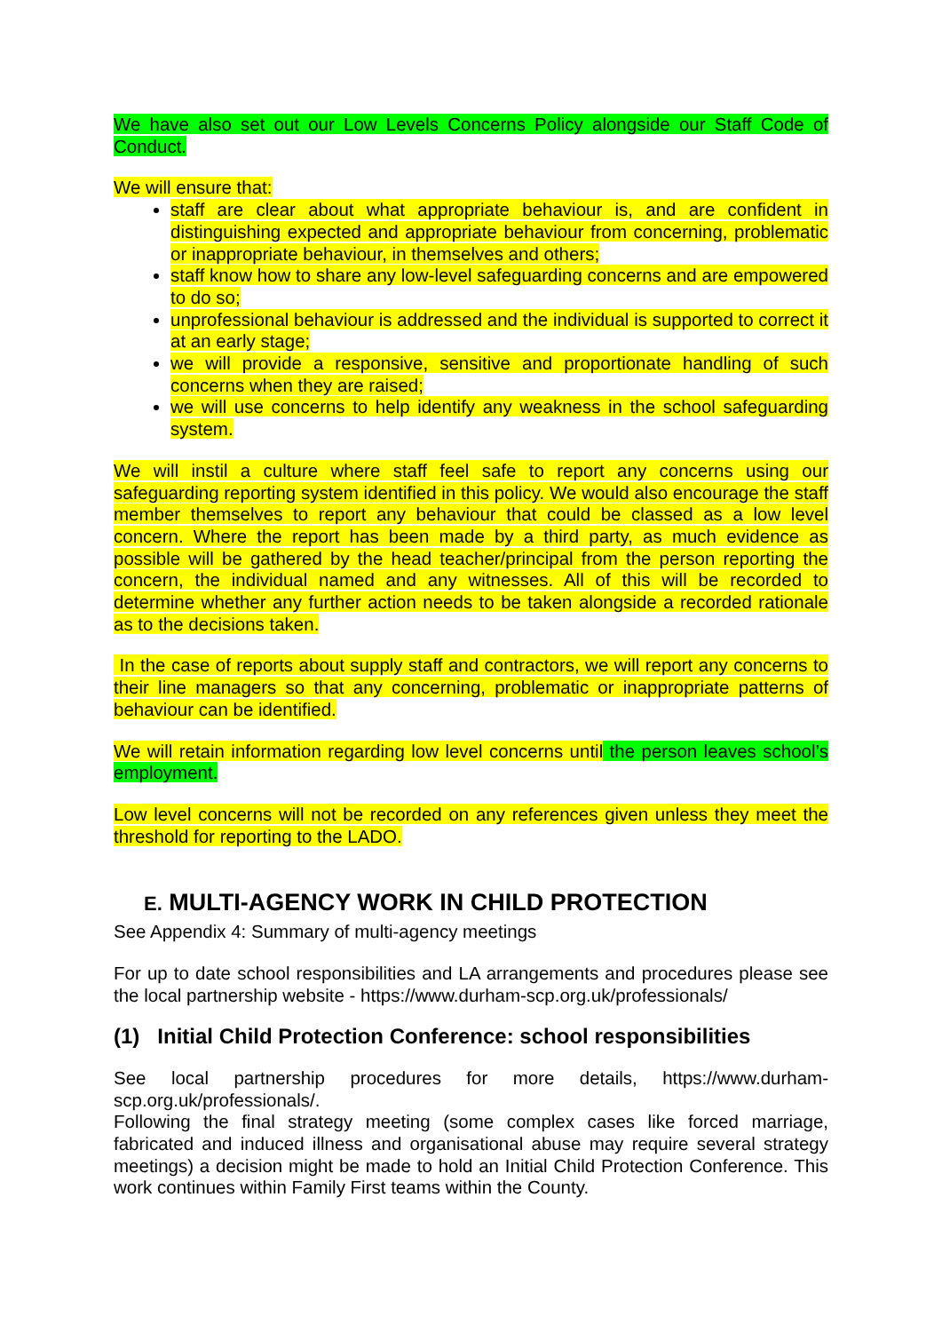We have also set out our Low Levels Concerns Policy alongside our Staff Code of Conduct.
We will ensure that:
staff are clear about what appropriate behaviour is, and are confident in distinguishing expected and appropriate behaviour from concerning, problematic or inappropriate behaviour, in themselves and others;
staff know how to share any low-level safeguarding concerns and are empowered to do so;
unprofessional behaviour is addressed and the individual is supported to correct it at an early stage;
we will provide a responsive, sensitive and proportionate handling of such concerns when they are raised;
we will use concerns to help identify any weakness in the school safeguarding system.
We will instil a culture where staff feel safe to report any concerns using our safeguarding reporting system identified in this policy. We would also encourage the staff member themselves to report any behaviour that could be classed as a low level concern. Where the report has been made by a third party, as much evidence as possible will be gathered by the head teacher/principal from the person reporting the concern, the individual named and any witnesses. All of this will be recorded to determine whether any further action needs to be taken alongside a recorded rationale as to the decisions taken.
In the case of reports about supply staff and contractors, we will report any concerns to their line managers so that any concerning, problematic or inappropriate patterns of behaviour can be identified.
We will retain information regarding low level concerns until the person leaves school’s employment.
Low level concerns will not be recorded on any references given unless they meet the threshold for reporting to the LADO.
E. MULTI-AGENCY WORK IN CHILD PROTECTION
See Appendix 4: Summary of multi-agency meetings
For up to date school responsibilities and LA arrangements and procedures please see the local partnership website - https://www.durham-scp.org.uk/professionals/
(1) Initial Child Protection Conference: school responsibilities
See local partnership procedures for more details, https://www.durham-scp.org.uk/professionals/.
Following the final strategy meeting (some complex cases like forced marriage, fabricated and induced illness and organisational abuse may require several strategy meetings) a decision might be made to hold an Initial Child Protection Conference. This work continues within Family First teams within the County.